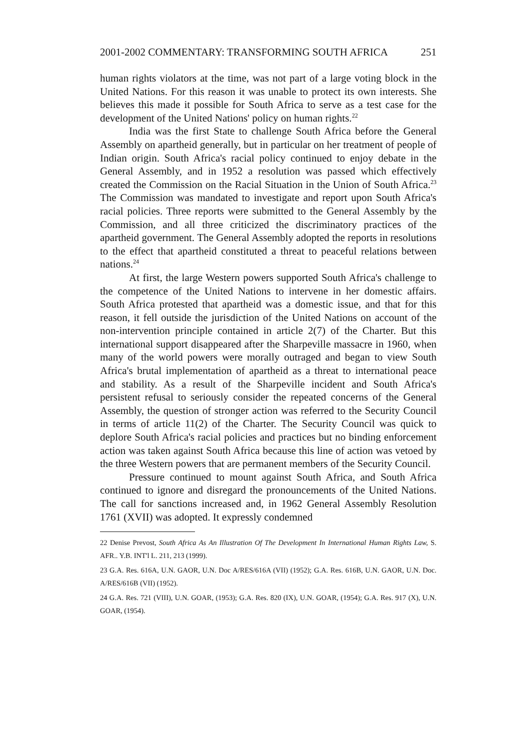2001-2002 COMMENTARY: TRANSFORMING SOUTH AFRICA 251
human rights violators at the time, was not part of a large voting block in the United Nations. For this reason it was unable to protect its own interests. She believes this made it possible for South Africa to serve as a test case for the development of the United Nations' policy on human rights.<sup>22</sup>
India was the first State to challenge South Africa before the General Assembly on apartheid generally, but in particular on her treatment of people of Indian origin. South Africa's racial policy continued to enjoy debate in the General Assembly, and in 1952 a resolution was passed which effectively created the Commission on the Racial Situation in the Union of South Africa.<sup>23</sup> The Commission was mandated to investigate and report upon South Africa's racial policies. Three reports were submitted to the General Assembly by the Commission, and all three criticized the discriminatory practices of the apartheid government. The General Assembly adopted the reports in resolutions to the effect that apartheid constituted a threat to peaceful relations between nations.<sup>24</sup>
At first, the large Western powers supported South Africa's challenge to the competence of the United Nations to intervene in her domestic affairs. South Africa protested that apartheid was a domestic issue, and that for this reason, it fell outside the jurisdiction of the United Nations on account of the non-intervention principle contained in article 2(7) of the Charter. But this international support disappeared after the Sharpeville massacre in 1960, when many of the world powers were morally outraged and began to view South Africa's brutal implementation of apartheid as a threat to international peace and stability. As a result of the Sharpeville incident and South Africa's persistent refusal to seriously consider the repeated concerns of the General Assembly, the question of stronger action was referred to the Security Council in terms of article 11(2) of the Charter. The Security Council was quick to deplore South Africa's racial policies and practices but no binding enforcement action was taken against South Africa because this line of action was vetoed by the three Western powers that are permanent members of the Security Council.
Pressure continued to mount against South Africa, and South Africa continued to ignore and disregard the pronouncements of the United Nations. The call for sanctions increased and, in 1962 General Assembly Resolution 1761 (XVII) was adopted. It expressly condemned
22 Denise Prevost, South Africa As An Illustration Of The Development In International Human Rights Law, S. AFR.. Y.B. INT'l L. 211, 213 (1999).
23 G.A. Res. 616A, U.N. GAOR, U.N. Doc A/RES/616A (VII) (1952); G.A. Res. 616B, U.N. GAOR, U.N. Doc. A/RES/616B (VII) (1952).
24 G.A. Res. 721 (VIII), U.N. GOAR, (1953); G.A. Res. 820 (IX), U.N. GOAR, (1954); G.A. Res. 917 (X), U.N. GOAR, (1954).